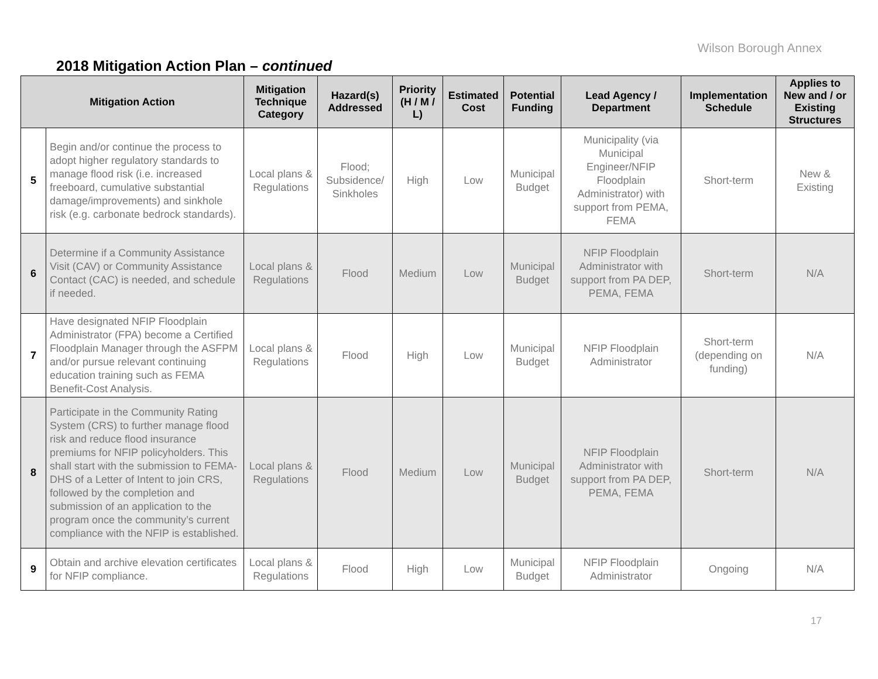Wilson Borough Annex
2018 Mitigation Action Plan – continued
| Mitigation Action | | Mitigation Technique Category | Hazard(s) Addressed | Priority (H / M / L) | Estimated Cost | Potential Funding | Lead Agency / Department | Implementation Schedule | Applies to New and / or Existing Structures |
| --- | --- | --- | --- | --- | --- | --- | --- | --- | --- |
| 5 | Begin and/or continue the process to adopt higher regulatory standards to manage flood risk (i.e. increased freeboard, cumulative substantial damage/improvements) and sinkhole risk (e.g. carbonate bedrock standards). | Local plans & Regulations | Flood; Subsidence/ Sinkholes | High | Low | Municipal Budget | Municipality (via Municipal Engineer/NFIP Floodplain Administrator) with support from PEMA, FEMA | Short-term | New & Existing |
| 6 | Determine if a Community Assistance Visit (CAV) or Community Assistance Contact (CAC) is needed, and schedule if needed. | Local plans & Regulations | Flood | Medium | Low | Municipal Budget | NFIP Floodplain Administrator with support from PA DEP, PEMA, FEMA | Short-term | N/A |
| 7 | Have designated NFIP Floodplain Administrator (FPA) become a Certified Floodplain Manager through the ASFPM and/or pursue relevant continuing education training such as FEMA Benefit-Cost Analysis. | Local plans & Regulations | Flood | High | Low | Municipal Budget | NFIP Floodplain Administrator | Short-term (depending on funding) | N/A |
| 8 | Participate in the Community Rating System (CRS) to further manage flood risk and reduce flood insurance premiums for NFIP policyholders. This shall start with the submission to FEMA-DHS of a Letter of Intent to join CRS, followed by the completion and submission of an application to the program once the community’s current compliance with the NFIP is established. | Local plans & Regulations | Flood | Medium | Low | Municipal Budget | NFIP Floodplain Administrator with support from PA DEP, PEMA, FEMA | Short-term | N/A |
| 9 | Obtain and archive elevation certificates for NFIP compliance. | Local plans & Regulations | Flood | High | Low | Municipal Budget | NFIP Floodplain Administrator | Ongoing | N/A |
17